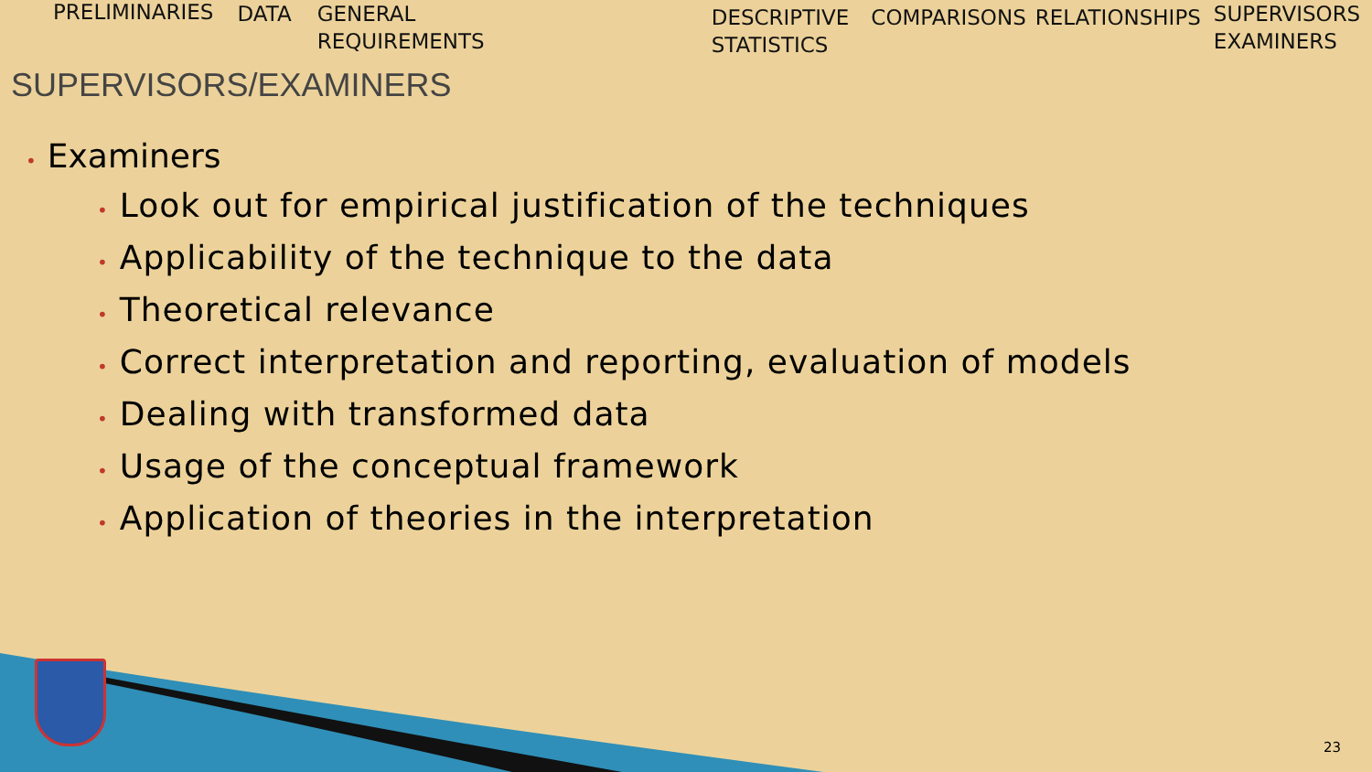PRELIMINARIES DATA GENERAL
REQUIREMENTS
DESCRIPTIVE
STATISTICS
COMPARISONS RELATIONSHIPS
SUPERVISORS
EXAMINERS
SUPERVISORS/EXAMINERS
• Examiners
• Look out for empirical justification of the techniques
• Applicability of the technique to the data
• Theoretical relevance
• Correct interpretation and reporting, evaluation of models
• Dealing with transformed data
• Usage of the conceptual framework
• Application of theories in the interpretation
23